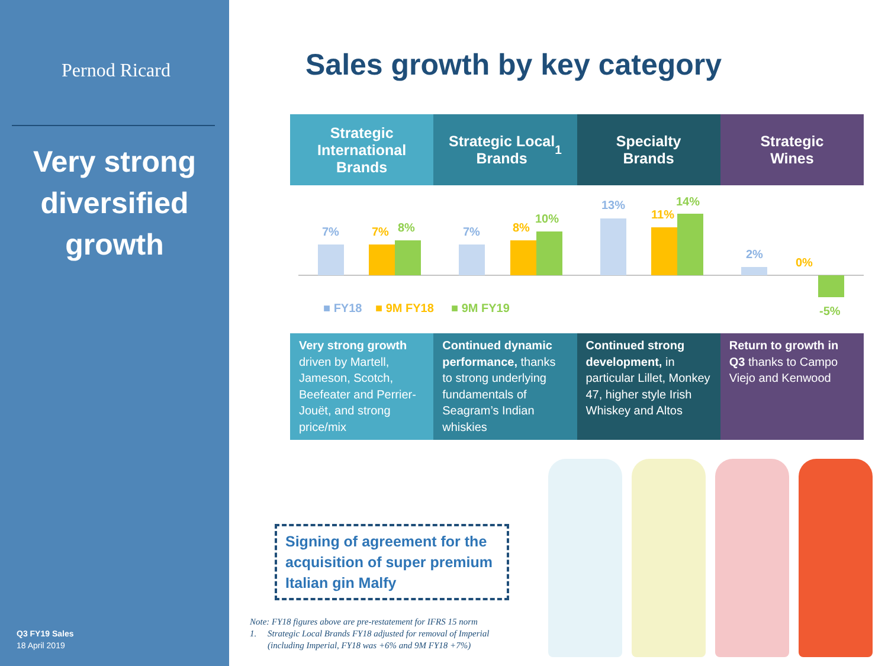Pernod Ricard
Very strong
diversified
growth
Q3 FY19 Sales
18 April 2019
Sales growth by key category
Strategic
International
Brands
Strategic Local
Brands<sup>1</sup>
Specialty
Brands
Strategic
Wines
7%
7%
13%
2%
7%
8%
11%
0%
8%
10%
14%
-5%
■ FY18
■ 9M FY18
■ 9M FY19
Very strong growth driven by Martell, Jameson, Scotch, Beefeater and Perrier-Jouët, and strong price/mix
Continued dynamic performance, thanks to strong underlying fundamentals of Seagram’s Indian whiskies
Continued strong development, in particular Lillet, Monkey 47, higher style Irish Whiskey and Altos
Return to growth in Q3 thanks to Campo Viejo and Kenwood
Signing of agreement for the acquisition of super premium Italian gin Malfy
Note: FY18 figures above are pre-restatement for IFRS 15 norm
1. Strategic Local Brands FY18 adjusted for removal of Imperial
(including Imperial, FY18 was +6% and 9M FY18 +7%)